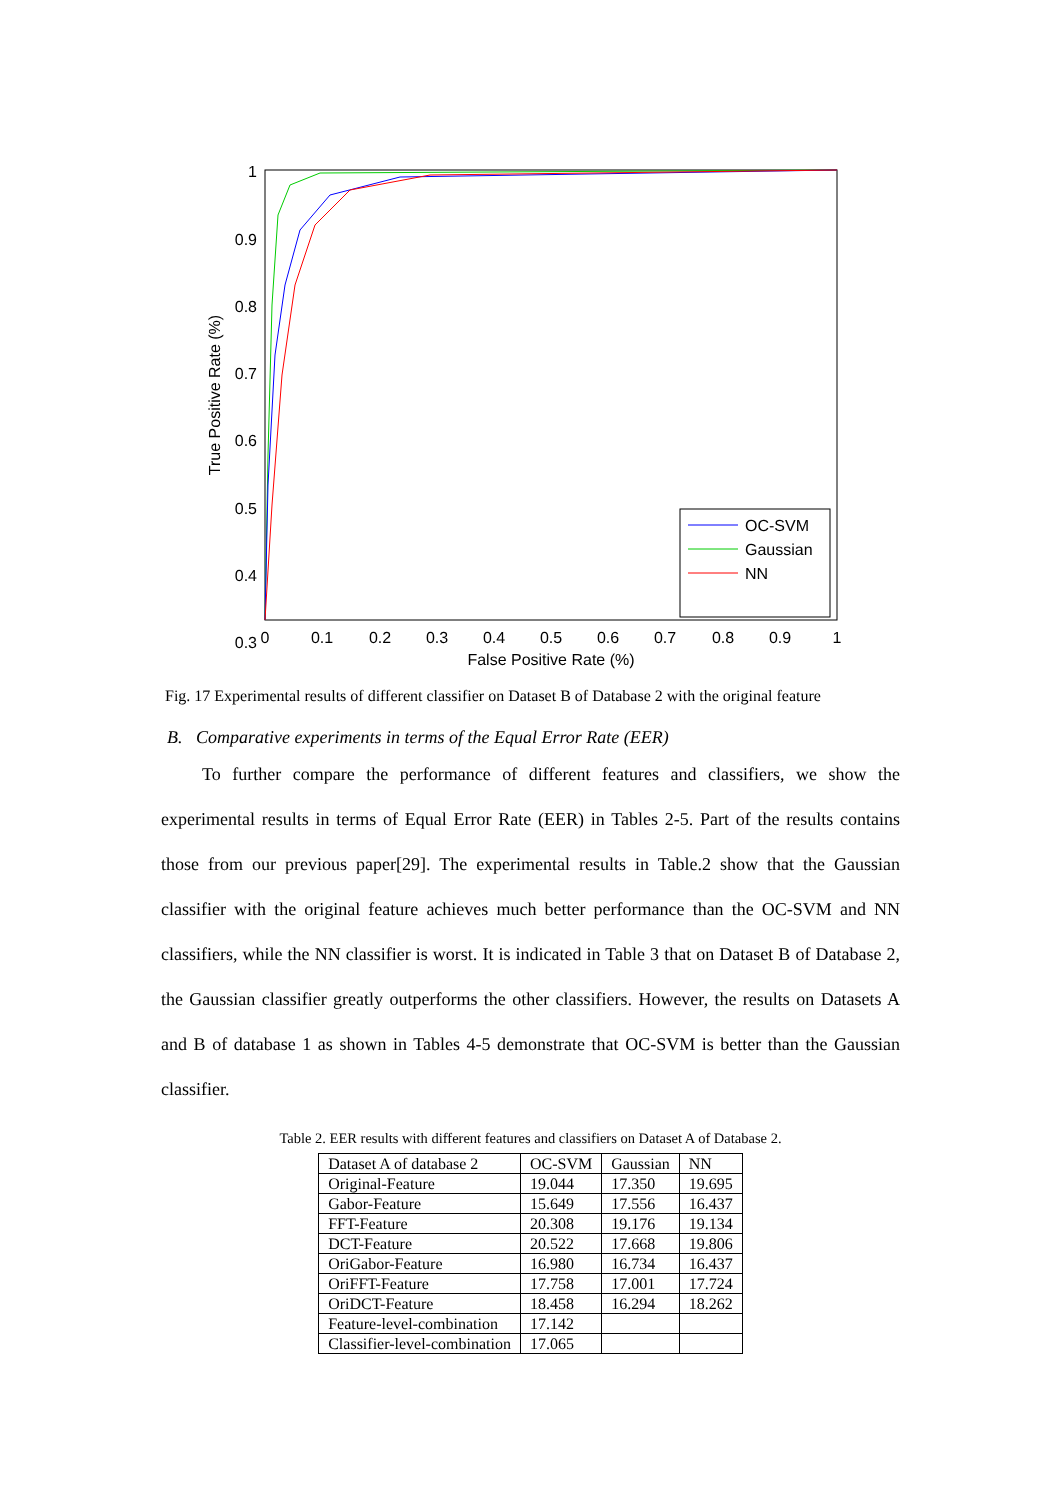1
0.9
0.8
0.7
0.6
0.5
0.4
0.3
0
0.1
0.2
0.3
0.4
0.5
0.6
0.7
0.8
0.9
1
False Positive Rate (%)
True Positive Rate (%)
OC-SVM
Gaussian
NN
Fig. 17 Experimental results of different classifier on Dataset B of Database 2 with the original feature
B. Comparative experiments in terms of the Equal Error Rate (EER)
To further compare the performance of different features and classifiers, we show the experimental results in terms of Equal Error Rate (EER) in Tables 2-5. Part of the results contains those from our previous paper[29]. The experimental results in Table.2 show that the Gaussian classifier with the original feature achieves much better performance than the OC-SVM and NN classifiers, while the NN classifier is worst. It is indicated in Table 3 that on Dataset B of Database 2, the Gaussian classifier greatly outperforms the other classifiers. However, the results on Datasets A and B of database 1 as shown in Tables 4-5 demonstrate that OC-SVM is better than the Gaussian classifier.
Table 2. EER results with different features and classifiers on Dataset A of Database 2.
| Dataset A of database 2 | OC-SVM | Gaussian | NN |
| Original-Feature | 19.044 | 17.350 | 19.695 |
| Gabor-Feature | 15.649 | 17.556 | 16.437 |
| FFT-Feature | 20.308 | 19.176 | 19.134 |
| DCT-Feature | 20.522 | 17.668 | 19.806 |
| OriGabor-Feature | 16.980 | 16.734 | 16.437 |
| OriFFT-Feature | 17.758 | 17.001 | 17.724 |
| OriDCT-Feature | 18.458 | 16.294 | 18.262 |
| Feature-level-combination | 17.142 | | |
| Classifier-level-combination | 17.065 | | |